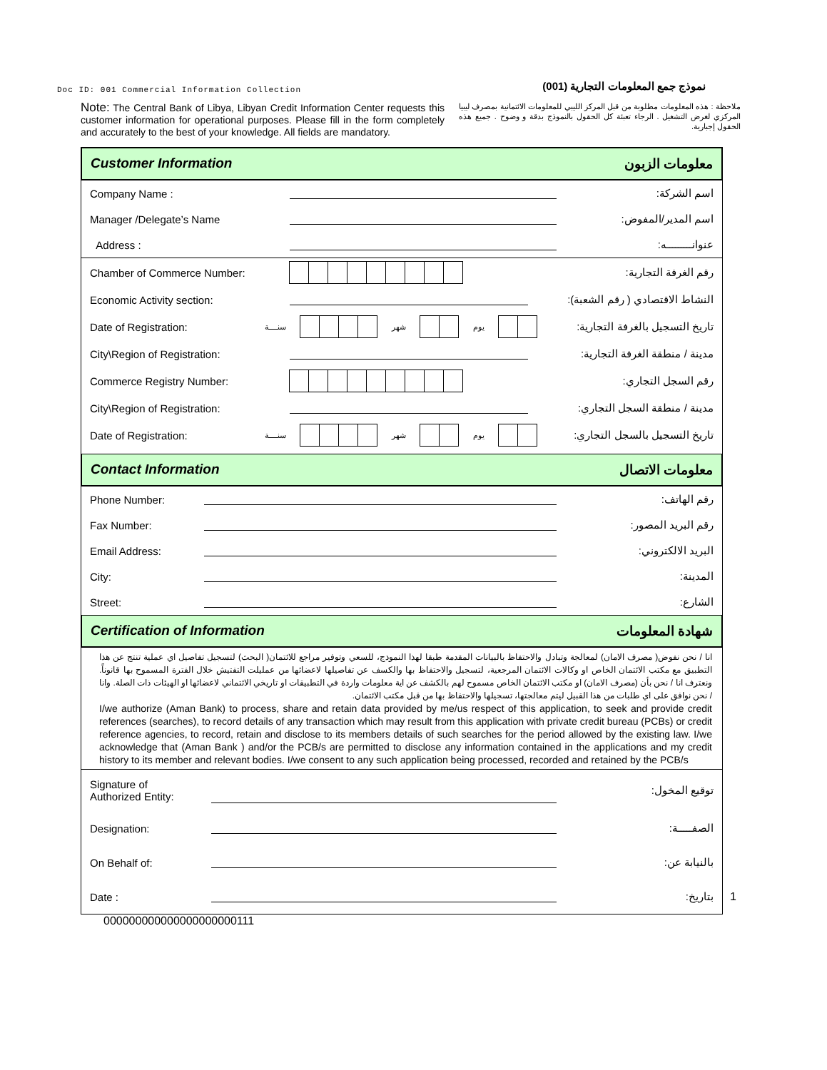Doc ID: 001 Commercial Information Collection
نموذج جمع المعلومات التجارية (001)
Note: The Central Bank of Libya, Libyan Credit Information Center requests this customer information for operational purposes. Please fill in the form completely and accurately to the best of your knowledge. All fields are mandatory.
ملاحظة : هذه المعلومات مطلوبة من قبل المركز الليبي للمعلومات الائتمانية بمصرف ليبيا المركزي لغرض التشغيل . الرجاء تعبئة كل الحقول بالنموذج بدقة و وضوح . جميع هذه الحقول إجبارية.
Customer Information معلومات الزبون
Company Name : اسم الشركة:
Manager /Delegate’s Name اسم المدير/المفوض:
Address : عنوانـــــــــه:
Chamber of Commerce Number: رقم الغرفة التجارية:
Economic Activity section: النشاط الاقتصادي ( رقم الشعبة):
Date of Registration: سنــــة شهر يوم تاريخ التسجيل بالغرفة التجارية:
City\Region of Registration: مدينة / منطقة الغرفة التجارية:
Commerce Registry Number: رقم السجل التجاري:
City\Region of Registration: مدينة / منطقة السجل التجاري:
Date of Registration: سنــــة شهر يوم تاريخ التسجيل بالسجل التجاري:
Contact Information معلومات الاتصال
Phone Number: رقم الهاتف:
Fax Number: رقم البريد المصور:
Email Address: البريد الالكتروني:
City: المدينة:
Street: الشارع:
Certification of Information شهادة المعلومات
انا / نحن نفوض( مصرف الامان) لمعالجة وتبادل والاحتفاظ بالبيانات المقدمة طبقا لهذا النموذج، للسعي وتوفير مراجع للائتمان( البحث) لتسجيل تفاصيل اي عملية تنتج عن هذا التطبيق مع مكتب الائتمان الخاص او وكالات الائتمان المرجعية، لتسجيل والاحتفاظ بها والكسف عن تفاصيلها لاعضائها من عمليلت التفتيش خلال الفترة المسموح بها قانوناً. ونعترف انا / نحن بأن (مصرف الامان) او مكتب الائتمان الخاص مسموح لهم بالكشف عن اية معلومات واردة في التطبيقات او تاريخي الائتماني لاعضائها او الهيئات ذات الصلة. وانا / نحن نوافق على اي طلبات من هذا القبيل ليتم معالجتها، تسجيلها والاحتفاظ بها من قبل مكتب الائتمان.
I/we authorize (Aman Bank) to process, share and retain data provided by me/us respect of this application, to seek and provide credit references (searches), to record details of any transaction which may result from this application with private credit bureau (PCBs) or credit reference agencies, to record, retain and disclose to its members details of such searches for the period allowed by the existing law. I/we acknowledge that (Aman Bank ) and/or the PCB/s are permitted to disclose any information contained in the applications and my credit history to its member and relevant bodies. I/we consent to any such application being processed, recorded and retained by the PCB/s
Signature of
Authorized Entity: توقيع المخول:
Designation: الصفـــــة:
On Behalf of: بالنيابة عن:
Date : بتاريخ:
1
000000000000000000000111